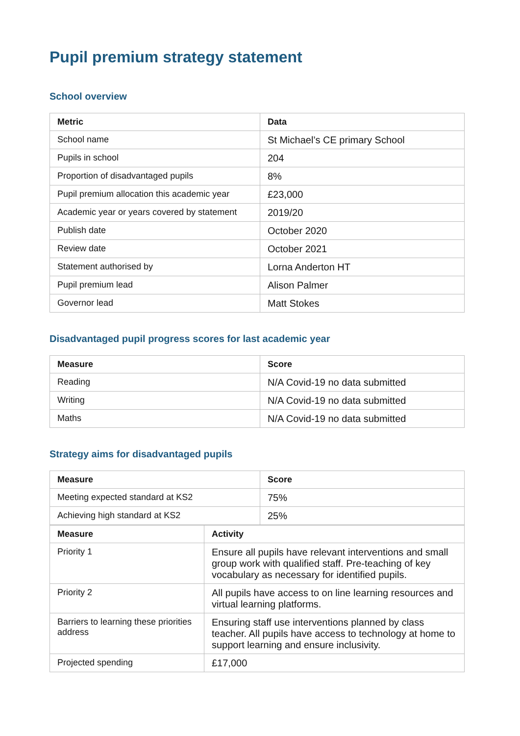Pupil premium strategy statement
School overview
| Metric | Data |
| --- | --- |
| School name | St Michael’s CE primary School |
| Pupils in school | 204 |
| Proportion of disadvantaged pupils | 8% |
| Pupil premium allocation this academic year | £23,000 |
| Academic year or years covered by statement | 2019/20 |
| Publish date | October 2020 |
| Review date | October 2021 |
| Statement authorised by | Lorna Anderton HT |
| Pupil premium lead | Alison Palmer |
| Governor lead | Matt Stokes |
Disadvantaged pupil progress scores for last academic year
| Measure | Score |
| --- | --- |
| Reading | N/A Covid-19 no data submitted |
| Writing | N/A Covid-19 no data submitted |
| Maths | N/A Covid-19 no data submitted |
Strategy aims for disadvantaged pupils
| Measure | Score |
| --- | --- |
| Meeting expected standard at KS2 | 75% |
| Achieving high standard at KS2 | 25% |
| Measure | Activity |
| --- | --- |
| Priority 1 | Ensure all pupils have relevant interventions and small group work with qualified staff. Pre-teaching of key vocabulary as necessary for identified pupils. |
| Priority 2 | All pupils have access to on line learning resources and virtual learning platforms. |
| Barriers to learning these priorities address | Ensuring staff use interventions planned by class teacher. All pupils have access to technology at home to support learning and ensure inclusivity. |
| Projected spending | £17,000 |